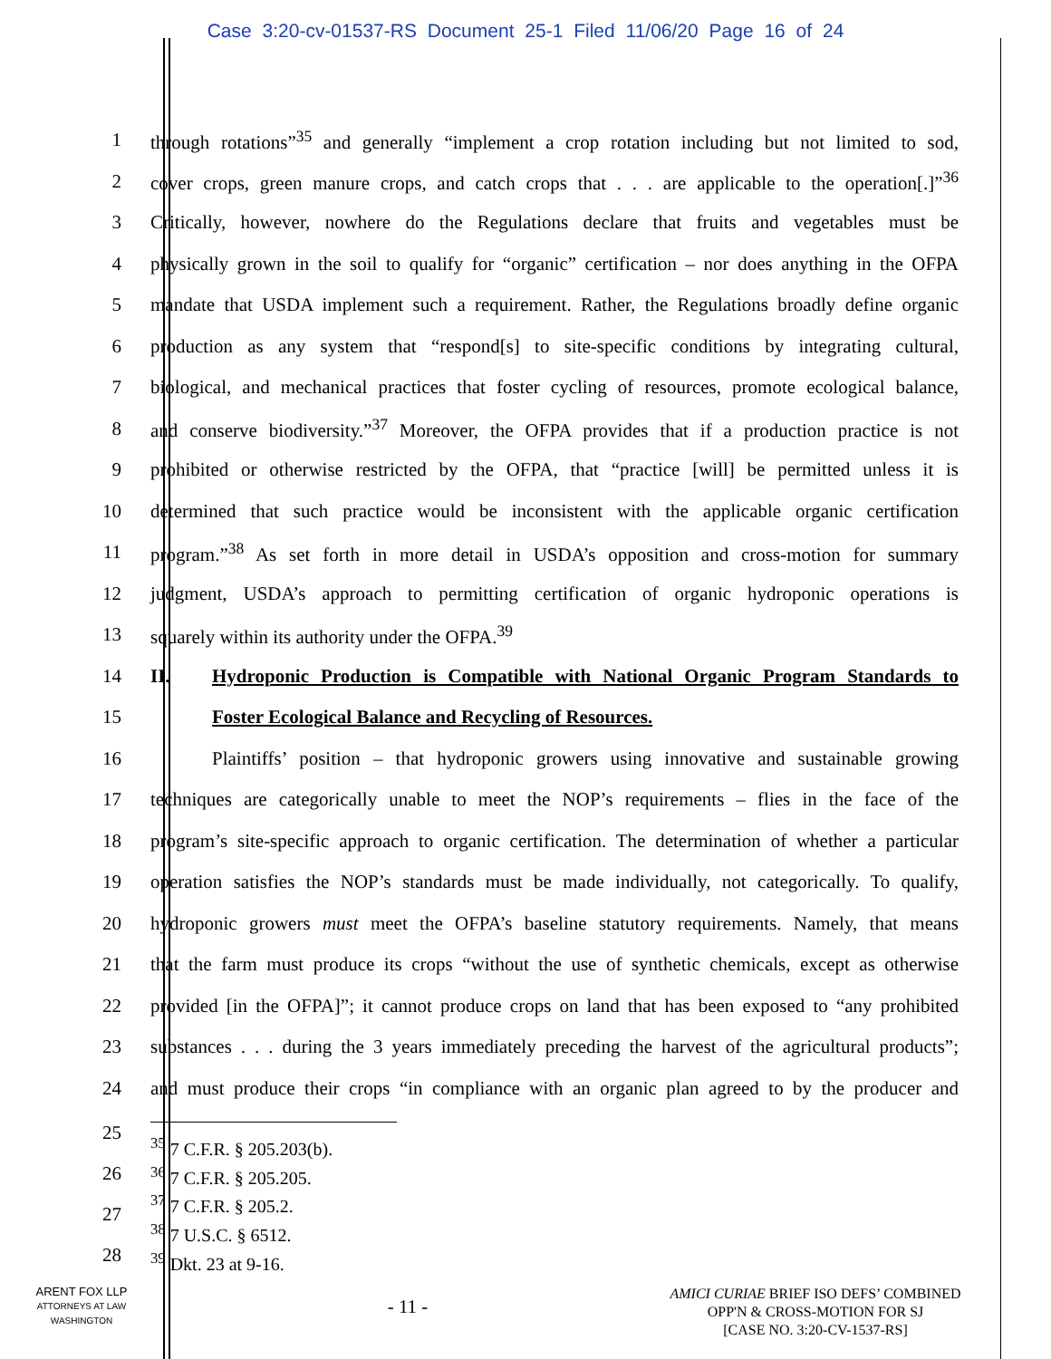Case 3:20-cv-01537-RS Document 25-1 Filed 11/06/20 Page 16 of 24
1
through rotations”<sup>35</sup> and generally “implement a crop rotation including but not limited to sod,
2
cover crops, green manure crops, and catch crops that . . . are applicable to the operation[.]”<sup>36</sup>
3
Critically, however, nowhere do the Regulations declare that fruits and vegetables must be
4
physically grown in the soil to qualify for “organic” certification – nor does anything in the OFPA
5
mandate that USDA implement such a requirement. Rather, the Regulations broadly define organic
6
production as any system that “respond[s] to site-specific conditions by integrating cultural,
7
biological, and mechanical practices that foster cycling of resources, promote ecological balance,
8
and conserve biodiversity.”<sup>37</sup> Moreover, the OFPA provides that if a production practice is not
9
prohibited or otherwise restricted by the OFPA, that “practice [will] be permitted unless it is
10
determined that such practice would be inconsistent with the applicable organic certification
11
program.”<sup>38</sup> As set forth in more detail in USDA’s opposition and cross-motion for summary
12
judgment, USDA’s approach to permitting certification of organic hydroponic operations is
13 squarely within its authority under the OFPA.<sup>39</sup>
14
II. Hydroponic Production is Compatible with National Organic Program Standards to
15 Foster Ecological Balance and Recycling of Resources.
16
Plaintiffs’ position – that hydroponic growers using innovative and sustainable growing
17
techniques are categorically unable to meet the NOP’s requirements – flies in the face of the
18
program’s site-specific approach to organic certification. The determination of whether a particular
19
operation satisfies the NOP’s standards must be made individually, not categorically. To qualify,
20
hydroponic growers must meet the OFPA’s baseline statutory requirements. Namely, that means
21
that the farm must produce its crops “without the use of synthetic chemicals, except as otherwise
22
provided [in the OFPA]”; it cannot produce crops on land that has been exposed to “any prohibited
23
substances . . . during the 3 years immediately preceding the harvest of the agricultural products”;
24
and must produce their crops “in compliance with an organic plan agreed to by the producer and
25
26
27
28
<sup>35</sup> 7 C.F.R. § 205.203(b).
<sup>36</sup> 7 C.F.R. § 205.205.
<sup>37</sup> 7 C.F.R. § 205.2.
<sup>38</sup> 7 U.S.C. § 6512.
<sup>39</sup> Dkt. 23 at 9-16.
ARENT FOX LLP
ATTORNEYS AT LAW
WASHINGTON
- 11 -
AMICI CURIAE BRIEF ISO DEFS’ COMBINED
OPP'N & CROSS-MOTION FOR SJ
[CASE NO. 3:20-CV-1537-RS]